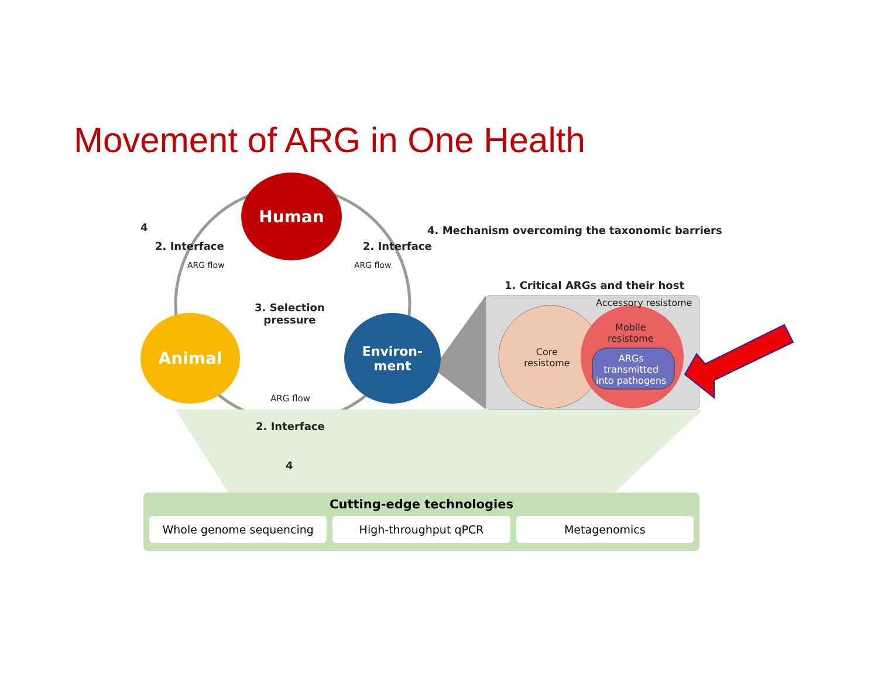Movement of ARG in One Health
Human
Animal
Environ-
ment
4
2. Interface
ARG flow
2. Interface
ARG flow
4. Mechanism overcoming the taxonomic barriers
3. Selection
pressure
1. Critical ARGs and their host
Accessory resistome
Core
resistome
Mobile
resistome
ARGs
transmitted
into pathogens
ARG flow
2. Interface
4
Cutting-edge technologies
Whole genome sequencing High-throughput qPCR Metagenomics